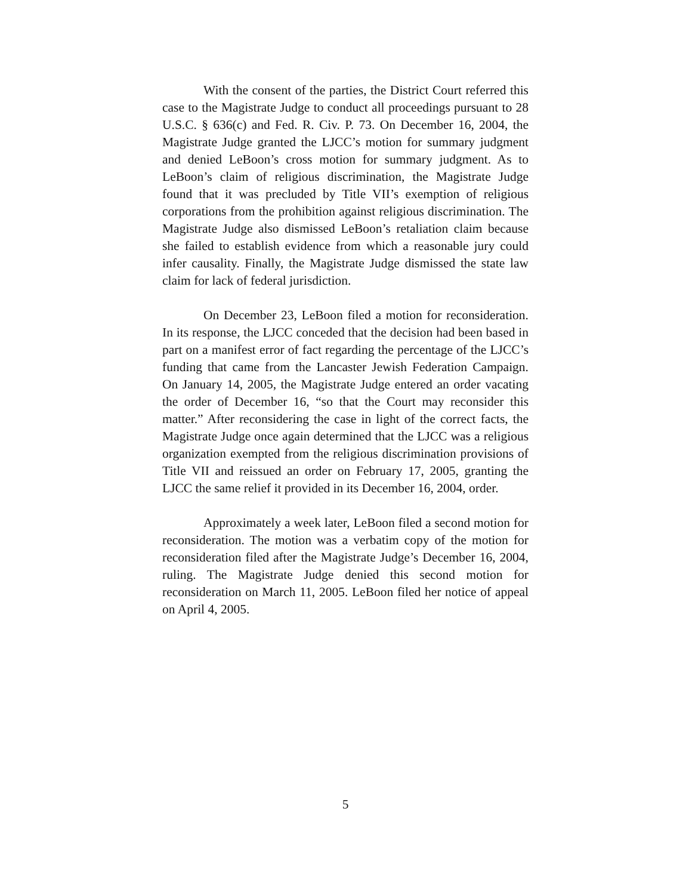With the consent of the parties, the District Court referred this case to the Magistrate Judge to conduct all proceedings pursuant to 28 U.S.C. § 636(c) and Fed. R. Civ. P. 73. On December 16, 2004, the Magistrate Judge granted the LJCC’s motion for summary judgment and denied LeBoon’s cross motion for summary judgment. As to LeBoon’s claim of religious discrimination, the Magistrate Judge found that it was precluded by Title VII’s exemption of religious corporations from the prohibition against religious discrimination. The Magistrate Judge also dismissed LeBoon’s retaliation claim because she failed to establish evidence from which a reasonable jury could infer causality. Finally, the Magistrate Judge dismissed the state law claim for lack of federal jurisdiction.
On December 23, LeBoon filed a motion for reconsideration. In its response, the LJCC conceded that the decision had been based in part on a manifest error of fact regarding the percentage of the LJCC’s funding that came from the Lancaster Jewish Federation Campaign. On January 14, 2005, the Magistrate Judge entered an order vacating the order of December 16, “so that the Court may reconsider this matter.” After reconsidering the case in light of the correct facts, the Magistrate Judge once again determined that the LJCC was a religious organization exempted from the religious discrimination provisions of Title VII and reissued an order on February 17, 2005, granting the LJCC the same relief it provided in its December 16, 2004, order.
Approximately a week later, LeBoon filed a second motion for reconsideration. The motion was a verbatim copy of the motion for reconsideration filed after the Magistrate Judge’s December 16, 2004, ruling. The Magistrate Judge denied this second motion for reconsideration on March 11, 2005. LeBoon filed her notice of appeal on April 4, 2005.
5